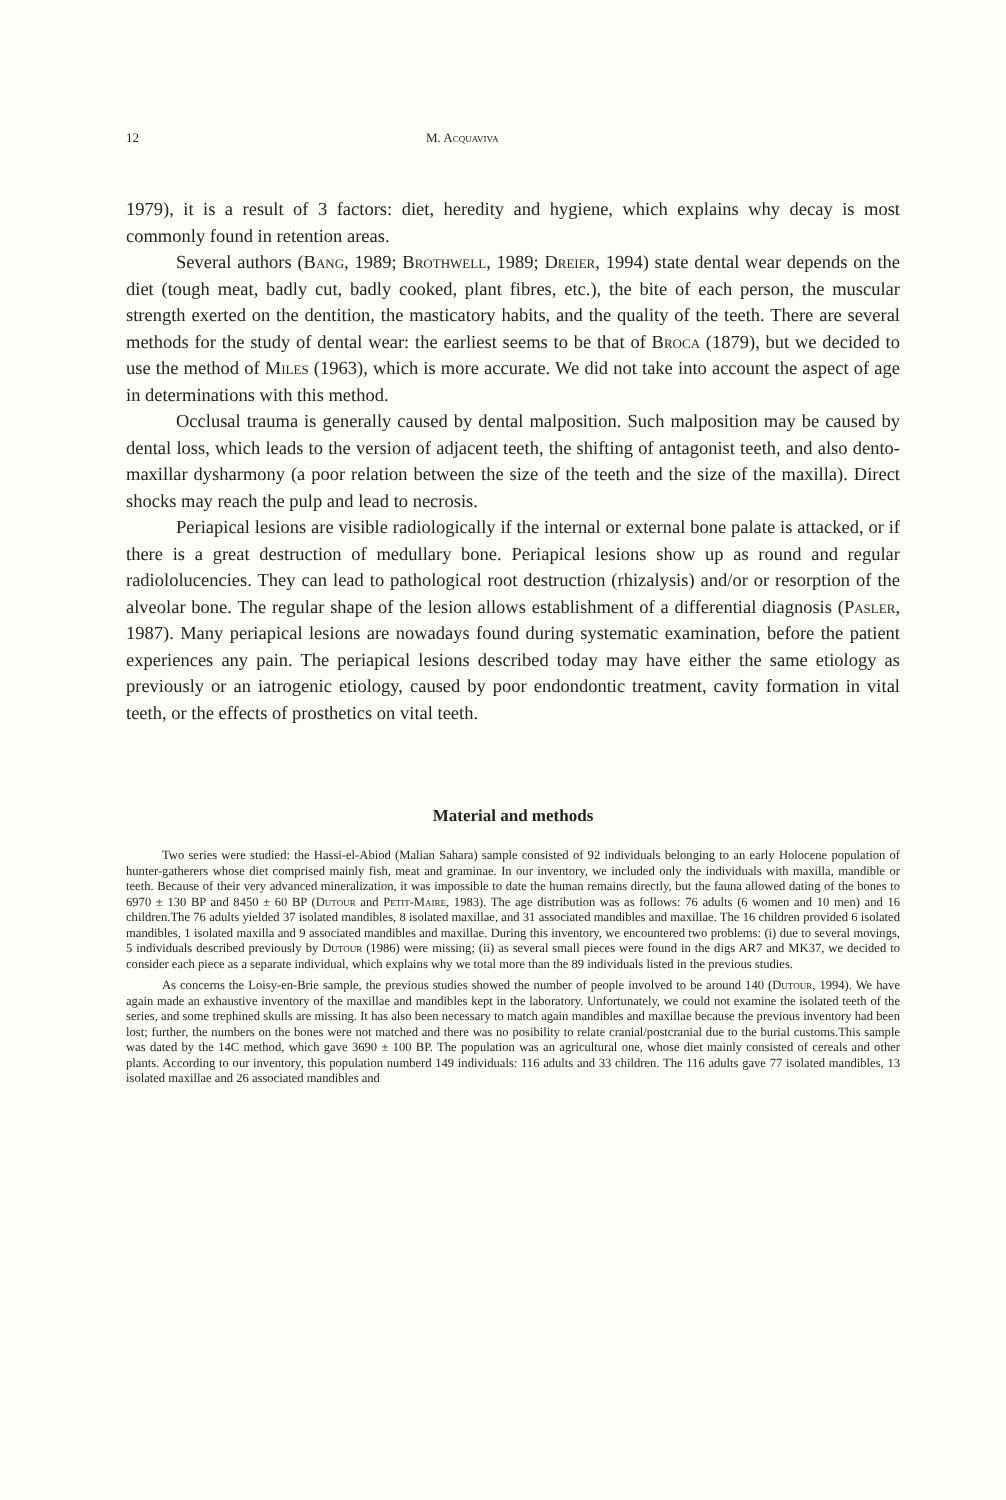12 M. Acquaviva
1979), it is a result of 3 factors: diet, heredity and hygiene, which explains why decay is most commonly found in retention areas.
Several authors (Bang, 1989; Brothwell, 1989; Dreier, 1994) state dental wear depends on the diet (tough meat, badly cut, badly cooked, plant fibres, etc.), the bite of each person, the muscular strength exerted on the dentition, the masticatory habits, and the quality of the teeth. There are several methods for the study of dental wear: the earliest seems to be that of Broca (1879), but we decided to use the method of Miles (1963), which is more accurate. We did not take into account the aspect of age in determinations with this method.
Occlusal trauma is generally caused by dental malposition. Such malposition may be caused by dental loss, which leads to the version of adjacent teeth, the shifting of antagonist teeth, and also dento-maxillar dysharmony (a poor relation between the size of the teeth and the size of the maxilla). Direct shocks may reach the pulp and lead to necrosis.
Periapical lesions are visible radiologically if the internal or external bone palate is attacked, or if there is a great destruction of medullary bone. Periapical lesions show up as round and regular radiololucencies. They can lead to pathological root destruction (rhizalysis) and/or or resorption of the alveolar bone. The regular shape of the lesion allows establishment of a differential diagnosis (Pasler, 1987). Many periapical lesions are nowadays found during systematic examination, before the patient experiences any pain. The periapical lesions described today may have either the same etiology as previously or an iatrogenic etiology, caused by poor endondontic treatment, cavity formation in vital teeth, or the effects of prosthetics on vital teeth.
Material and methods
Two series were studied: the Hassi-el-Abiod (Malian Sahara) sample consisted of 92 individuals belonging to an early Holocene population of hunter-gatherers whose diet comprised mainly fish, meat and graminae. In our inventory, we included only the individuals with maxilla, mandible or teeth. Because of their very advanced mineralization, it was impossible to date the human remains directly, but the fauna allowed dating of the bones to 6970 ± 130 BP and 8450 ± 60 BP (Dutour and Petit-Maire, 1983). The age distribution was as follows: 76 adults (6 women and 10 men) and 16 children.The 76 adults yielded 37 isolated mandibles, 8 isolated maxillae, and 31 associated mandibles and maxillae. The 16 children provided 6 isolated mandibles, 1 isolated maxilla and 9 associated mandibles and maxillae. During this inventory, we encountered two problems: (i) due to several movings, 5 individuals described previously by Dutour (1986) were missing; (ii) as several small pieces were found in the digs AR7 and MK37, we decided to consider each piece as a separate individual, which explains why we total more than the 89 individuals listed in the previous studies.
As concerns the Loisy-en-Brie sample, the previous studies showed the number of people involved to be around 140 (Dutour, 1994). We have again made an exhaustive inventory of the maxillae and mandibles kept in the laboratory. Unfortunately, we could not examine the isolated teeth of the series, and some trephined skulls are missing. It has also been necessary to match again mandibles and maxillae because the previous inventory had been lost; further, the numbers on the bones were not matched and there was no posibility to relate cranial/postcranial due to the burial customs.This sample was dated by the 14C method, which gave 3690 ± 100 BP. The population was an agricultural one, whose diet mainly consisted of cereals and other plants. According to our inventory, this population numberd 149 individuals: 116 adults and 33 children. The 116 adults gave 77 isolated mandibles, 13 isolated maxillae and 26 associated mandibles and